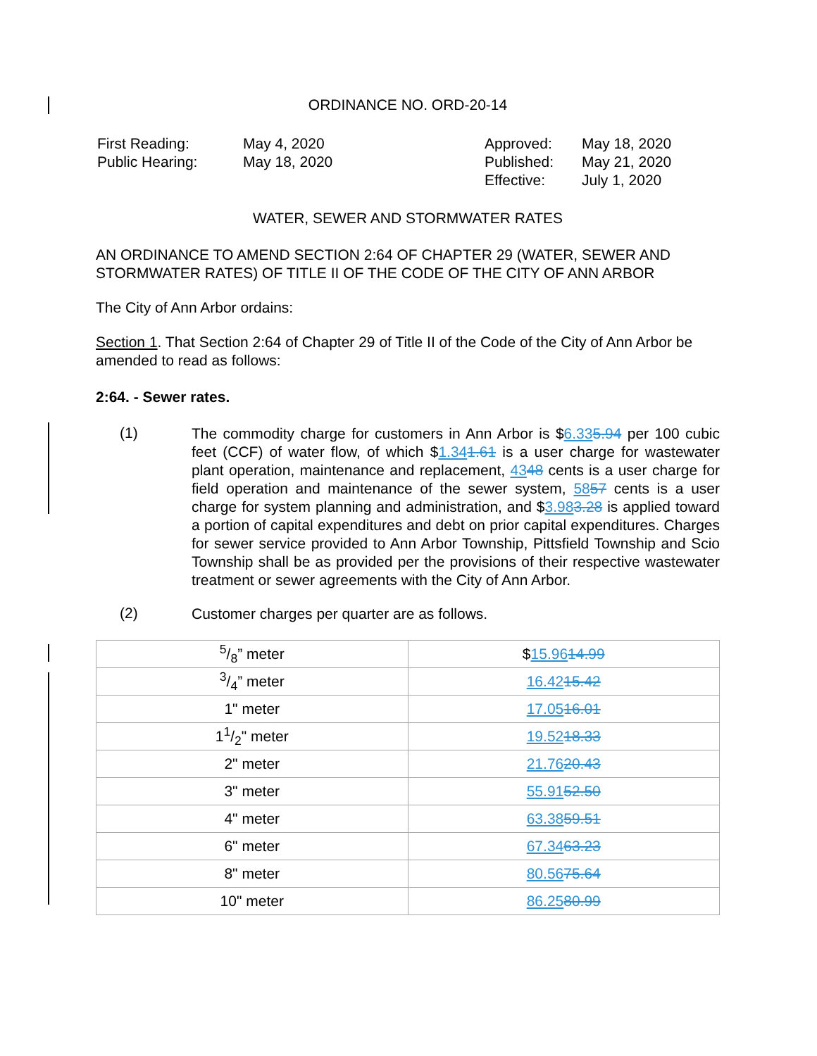ORDINANCE NO. ORD-20-14
| First Reading: Public Hearing: | May 4, 2020 May 18, 2020 | Approved: Published: Effective: | May 18, 2020 May 21, 2020 July 1, 2020 |
WATER, SEWER AND STORMWATER RATES
AN ORDINANCE TO AMEND SECTION 2:64 OF CHAPTER 29 (WATER, SEWER AND STORMWATER RATES) OF TITLE II OF THE CODE OF THE CITY OF ANN ARBOR
The City of Ann Arbor ordains:
Section 1. That Section 2:64 of Chapter 29 of Title II of the Code of the City of Ann Arbor be amended to read as follows:
2:64. - Sewer rates.
(1)
The commodity charge for customers in Ann Arbor is $6.335.94 per 100 cubic feet (CCF) of water flow, of which $1.341.61 is a user charge for wastewater plant operation, maintenance and replacement, 4348 cents is a user charge for field operation and maintenance of the sewer system, 5857 cents is a user charge for system planning and administration, and $3.983.28 is applied toward a portion of capital expenditures and debt on prior capital expenditures. Charges for sewer service provided to Ann Arbor Township, Pittsfield Township and Scio Township shall be as provided per the provisions of their respective wastewater treatment or sewer agreements with the City of Ann Arbor.
(2)
Customer charges per quarter are as follows.
| 5/8” meter | $ 15.96 14.99 |
| 3/4” meter | 16.42 15.42 |
| 1" meter | 17.05 16.01 |
| 11/2" meter | 19.52 18.33 |
| 2" meter | 21.76 20.43 |
| 3" meter | 55.91 52.50 |
| 4" meter | 63.38 59.51 |
| 6" meter | 67.34 63.23 |
| 8" meter | 80.56 75.64 |
| 10" meter | 86.25 80.99 |